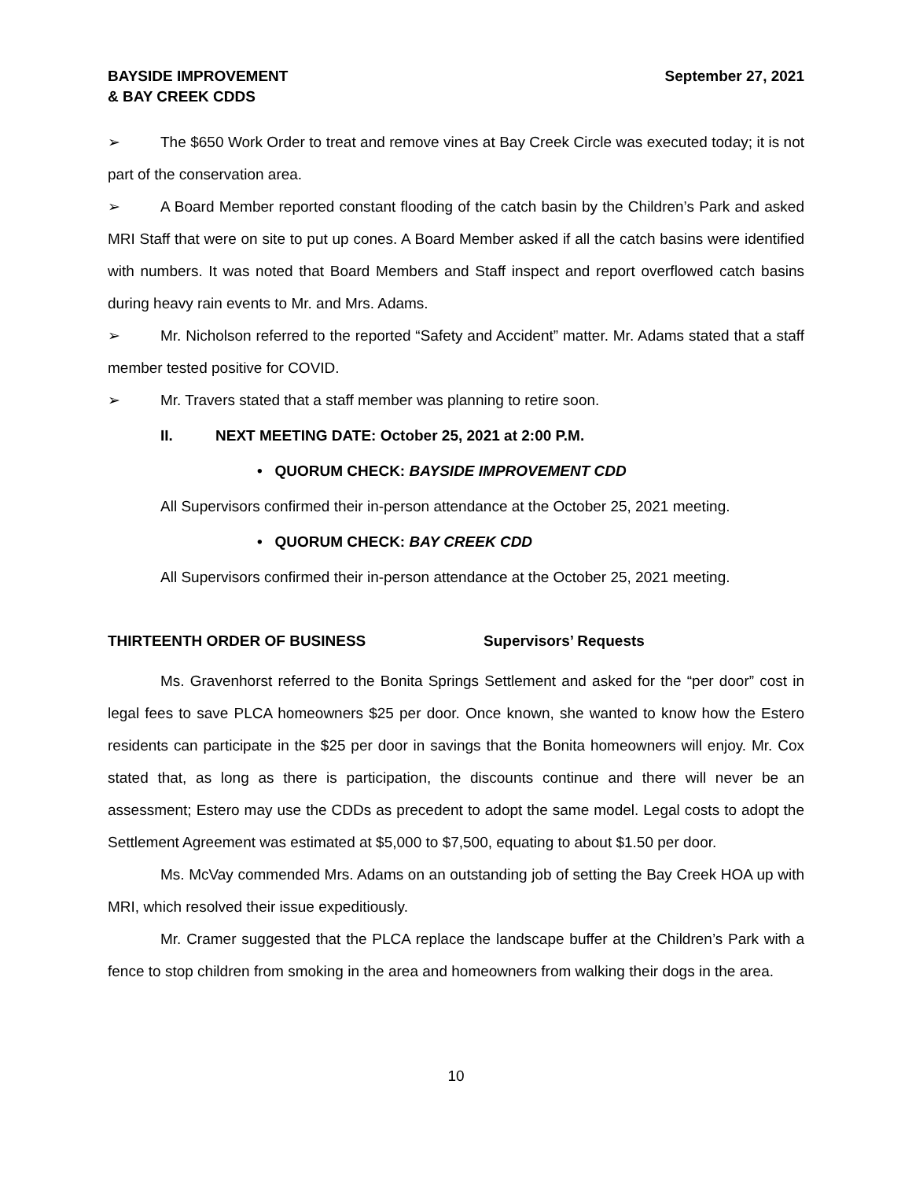BAYSIDE IMPROVEMENT
& BAY CREEK CDDS
September 27, 2021
➢ The $650 Work Order to treat and remove vines at Bay Creek Circle was executed today; it is not part of the conservation area.
➢ A Board Member reported constant flooding of the catch basin by the Children’s Park and asked MRI Staff that were on site to put up cones. A Board Member asked if all the catch basins were identified with numbers. It was noted that Board Members and Staff inspect and report overflowed catch basins during heavy rain events to Mr. and Mrs. Adams.
➢ Mr. Nicholson referred to the reported “Safety and Accident” matter. Mr. Adams stated that a staff member tested positive for COVID.
➢ Mr. Travers stated that a staff member was planning to retire soon.
II. NEXT MEETING DATE: October 25, 2021 at 2:00 P.M.
• QUORUM CHECK: BAYSIDE IMPROVEMENT CDD
All Supervisors confirmed their in-person attendance at the October 25, 2021 meeting.
• QUORUM CHECK: BAY CREEK CDD
All Supervisors confirmed their in-person attendance at the October 25, 2021 meeting.
THIRTEENTH ORDER OF BUSINESS Supervisors’ Requests
Ms. Gravenhorst referred to the Bonita Springs Settlement and asked for the “per door” cost in legal fees to save PLCA homeowners $25 per door. Once known, she wanted to know how the Estero residents can participate in the $25 per door in savings that the Bonita homeowners will enjoy. Mr. Cox stated that, as long as there is participation, the discounts continue and there will never be an assessment; Estero may use the CDDs as precedent to adopt the same model. Legal costs to adopt the Settlement Agreement was estimated at $5,000 to $7,500, equating to about $1.50 per door.
Ms. McVay commended Mrs. Adams on an outstanding job of setting the Bay Creek HOA up with MRI, which resolved their issue expeditiously.
Mr. Cramer suggested that the PLCA replace the landscape buffer at the Children’s Park with a fence to stop children from smoking in the area and homeowners from walking their dogs in the area.
10